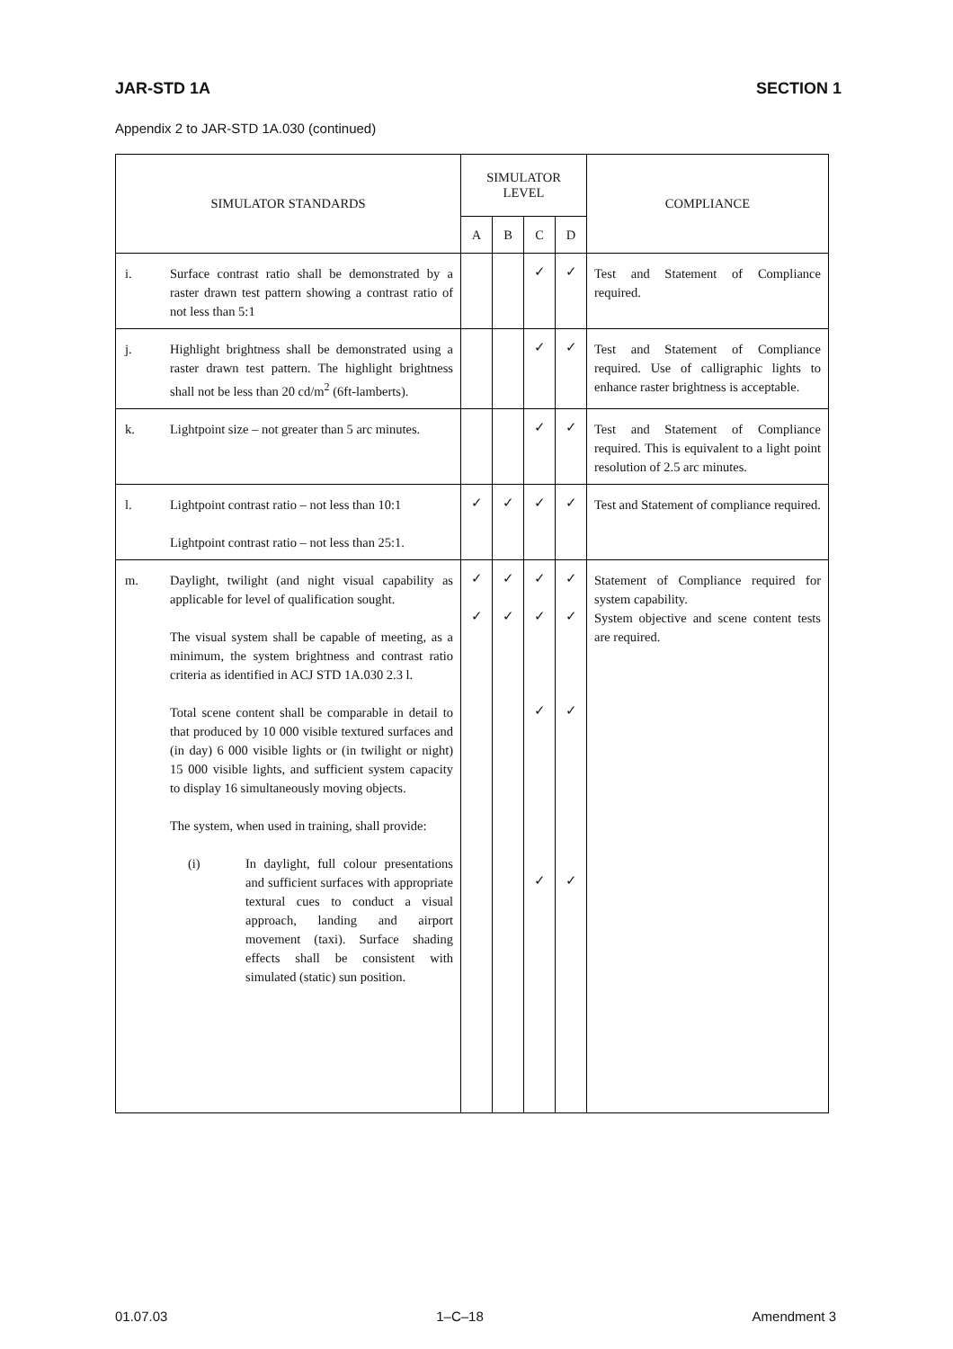JAR-STD 1A SECTION 1
Appendix 2 to JAR-STD 1A.030 (continued)
| SIMULATOR STANDARDS | | SIMULATOR LEVEL | | | | COMPLIANCE |
| --- | --- | --- | --- | --- | --- | --- |
| | | A | B | C | D | |
| i. | Surface contrast ratio shall be demonstrated by a raster drawn test pattern showing a contrast ratio of not less than 5:1 | | | ✓ | ✓ | Test and Statement of Compliance required. |
| j. | Highlight brightness shall be demonstrated using a raster drawn test pattern. The highlight brightness shall not be less than 20 cd/m<sup>2</sup> (6ft-lamberts). | | | ✓ | ✓ | Test and Statement of Compliance required. Use of calligraphic lights to enhance raster brightness is acceptable. |
| k. | Lightpoint size – not greater than 5 arc minutes. | | | ✓ | ✓ | Test and Statement of Compliance required. This is equivalent to a light point resolution of 2.5 arc minutes. |
| l. | Lightpoint contrast ratio – not less than 10:1 Lightpoint contrast ratio – not less than 25:1. | ✓ | ✓ | ✓ | ✓ | Test and Statement of compliance required. |
| m. | Daylight, twilight (and night visual capability as applicable for level of qualification sought. The visual system shall be capable of meeting, as a minimum, the system brightness and contrast ratio criteria as identified in ACJ STD 1A.030 2.3 l. Total scene content shall be comparable in detail to that produced by 10 000 visible textured surfaces and (in day) 6 000 visible lights or (in twilight or night) 15 000 visible lights, and sufficient system capacity to display 16 simultaneously moving objects. The system, when used in training, shall provide: (i) In daylight, full colour presentations and sufficient surfaces with appropriate textural cues to conduct a visual approach, landing and airport movement (taxi). Surface shading effects shall be consistent with simulated (static) sun position. | ✓ ✓ | ✓ ✓ | ✓ ✓ ✓ ✓ | ✓ ✓ ✓ ✓ | Statement of Compliance required for system capability. System objective and scene content tests are required. |
01.07.03 1–C–18 Amendment 3